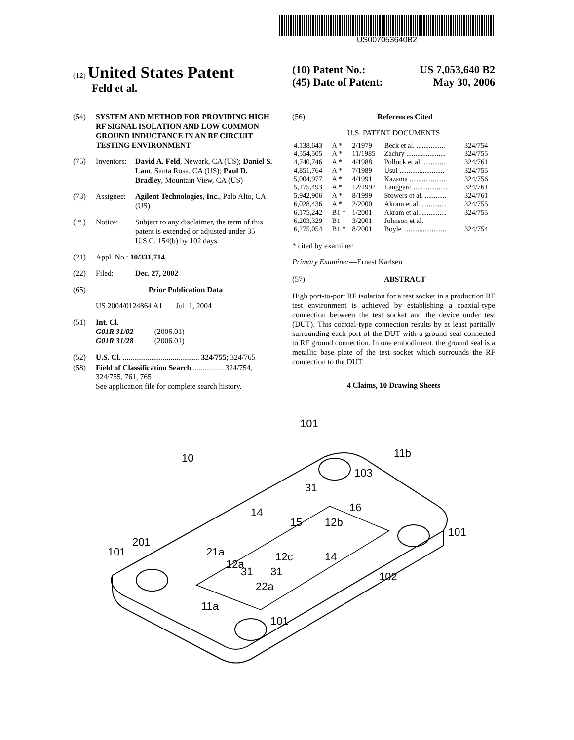US007053640B2
(12) United States Patent
Feld et al.
(10) Patent No.: US 7,053,640 B2
(45) Date of Patent: May 30, 2006
(54) SYSTEM AND METHOD FOR PROVIDING HIGH RF SIGNAL ISOLATION AND LOW COMMON GROUND INDUCTANCE IN AN RF CIRCUIT TESTING ENVIRONMENT
(75) Inventors: David A. Feld, Newark, CA (US); Daniel S. Lam, Santa Rosa, CA (US); Paul D. Bradley, Mountain View, CA (US)
(73) Assignee: Agilent Technologies, Inc., Palo Alto, CA (US)
( * ) Notice: Subject to any disclaimer, the term of this patent is extended or adjusted under 35 U.S.C. 154(b) by 102 days.
(21) Appl. No.: 10/331,714
(22) Filed: Dec. 27, 2002
(65) Prior Publication Data
US 2004/0124864 A1 Jul. 1, 2004
(51) Int. Cl.
G01R 31/02 (2006.01)
G01R 31/28 (2006.01)
(52) U.S. Cl. ........................................ 324/755; 324/765
(58) Field of Classification Search ................ 324/754, 324/755, 761, 765
See application file for complete search history.
(56) References Cited
U.S. PATENT DOCUMENTS
| 4,138,643 | A * | 2/1979 | Beck et al. ................ | 324/754 |
| 4,554,505 | A * | 11/1985 | Zachry ...................... | 324/755 |
| 4,740,746 | A * | 4/1988 | Pollock et al. ............. | 324/761 |
| 4,851,764 | A * | 7/1989 | Usui ......................... | 324/755 |
| 5,004,977 | A * | 4/1991 | Kazama ..................... | 324/756 |
| 5,175,493 | A * | 12/1992 | Langgard ................... | 324/761 |
| 5,942,906 | A * | 8/1999 | Stowers et al. ............ | 324/761 |
| 6,028,436 | A * | 2/2000 | Akram et al. .............. | 324/755 |
| 6,175,242 | B1 * | 1/2001 | Akram et al. .............. | 324/755 |
| 6,203,329 | B1 | 3/2001 | Johnson et al. | |
| 6,275,054 | B1 * | 8/2001 | Boyle ........................ | 324/754 |
* cited by examiner
Primary Examiner—Ernest Karlsen
(57) ABSTRACT
High port-to-port RF isolation for a test socket in a production RF test environment is achieved by establishing a coaxial-type connection between the test socket and the device under test (DUT). This coaxial-type connection results by at least partially surrounding each port of the DUT with a ground seal connected to RF ground connection. In one embodiment, the ground seal is a metallic base plate of the test socket which surrounds the RF connection to the DUT.
4 Claims, 10 Drawing Sheets
101
10
31
103
11b
201
101
21a
15
12b
101
12c
102
101
11a
22a
31
16
14
14
12a
31